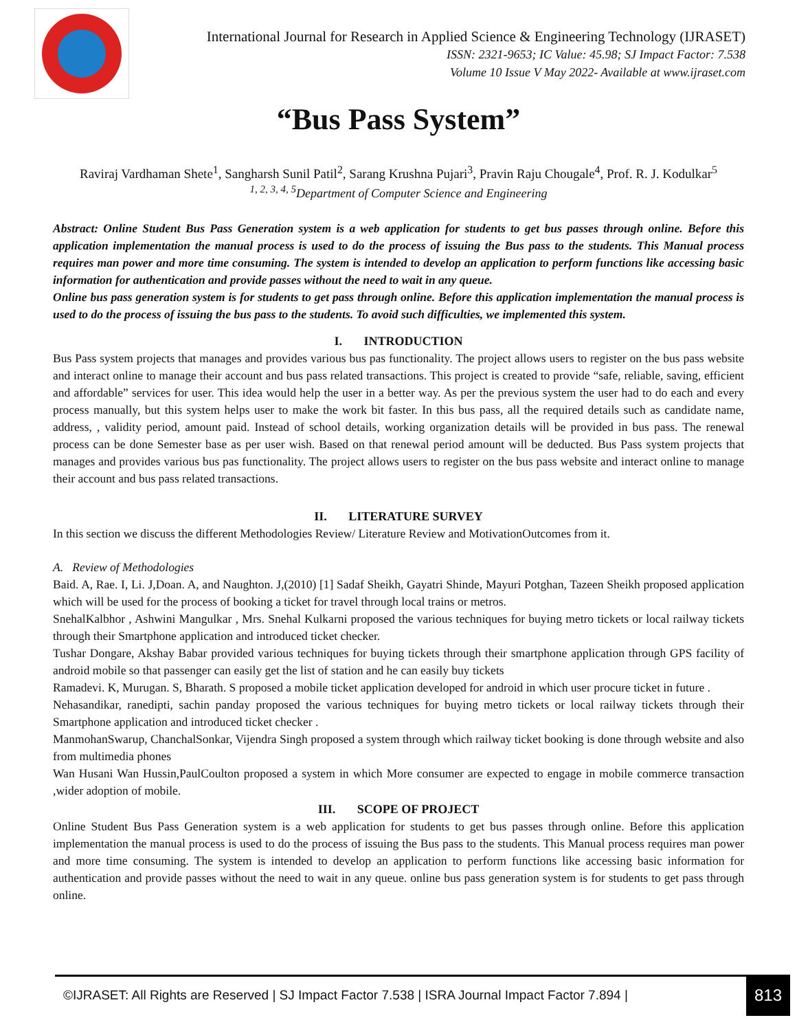International Journal for Research in Applied Science & Engineering Technology (IJRASET)
ISSN: 2321-9653; IC Value: 45.98; SJ Impact Factor: 7.538
Volume 10 Issue V May 2022- Available at www.ijraset.com
“Bus Pass System”
Raviraj Vardhaman Shete<sup>1</sup>, Sangharsh Sunil Patil<sup>2</sup>, Sarang Krushna Pujari<sup>3</sup>, Pravin Raju Chougale<sup>4</sup>, Prof. R. J. Kodulkar<sup>5</sup>
<sup>1, 2, 3, 4, 5</sup>Department of Computer Science and Engineering
Abstract: Online Student Bus Pass Generation system is a web application for students to get bus passes through online. Before this application implementation the manual process is used to do the process of issuing the Bus pass to the students. This Manual process requires man power and more time consuming. The system is intended to develop an application to perform functions like accessing basic information for authentication and provide passes without the need to wait in any queue.
Online bus pass generation system is for students to get pass through online. Before this application implementation the manual process is used to do the process of issuing the bus pass to the students. To avoid such difficulties, we implemented this system.
I. INTRODUCTION
Bus Pass system projects that manages and provides various bus pas functionality. The project allows users to register on the bus pass website and interact online to manage their account and bus pass related transactions. This project is created to provide “safe, reliable, saving, efficient and affordable” services for user. This idea would help the user in a better way. As per the previous system the user had to do each and every process manually, but this system helps user to make the work bit faster. In this bus pass, all the required details such as candidate name, address, , validity period, amount paid. Instead of school details, working organization details will be provided in bus pass. The renewal process can be done Semester base as per user wish. Based on that renewal period amount will be deducted. Bus Pass system projects that manages and provides various bus pas functionality. The project allows users to register on the bus pass website and interact online to manage their account and bus pass related transactions.
II. LITERATURE SURVEY
In this section we discuss the different Methodologies Review/ Literature Review and MotivationOutcomes from it.
A. Review of Methodologies
Baid. A, Rae. I, Li. J,Doan. A, and Naughton. J,(2010) [1] Sadaf Sheikh, Gayatri Shinde, Mayuri Potghan, Tazeen Sheikh proposed application which will be used for the process of booking a ticket for travel through local trains or metros.
SnehalKalbhor , Ashwini Mangulkar , Mrs. Snehal Kulkarni proposed the various techniques for buying metro tickets or local railway tickets through their Smartphone application and introduced ticket checker.
Tushar Dongare, Akshay Babar provided various techniques for buying tickets through their smartphone application through GPS facility of android mobile so that passenger can easily get the list of station and he can easily buy tickets
Ramadevi. K, Murugan. S, Bharath. S proposed a mobile ticket application developed for android in which user procure ticket in future .
Nehasandikar, ranedipti, sachin panday proposed the various techniques for buying metro tickets or local railway tickets through their Smartphone application and introduced ticket checker .
ManmohanSwarup, ChanchalSonkar, Vijendra Singh proposed a system through which railway ticket booking is done through website and also from multimedia phones
Wan Husani Wan Hussin,PaulCoulton proposed a system in which More consumer are expected to engage in mobile commerce transaction ,wider adoption of mobile.
III. SCOPE OF PROJECT
Online Student Bus Pass Generation system is a web application for students to get bus passes through online. Before this application implementation the manual process is used to do the process of issuing the Bus pass to the students. This Manual process requires man power and more time consuming. The system is intended to develop an application to perform functions like accessing basic information for authentication and provide passes without the need to wait in any queue. online bus pass generation system is for students to get pass through online.
©IJRASET: All Rights are Reserved | SJ Impact Factor 7.538 | ISRA Journal Impact Factor 7.894 | 813